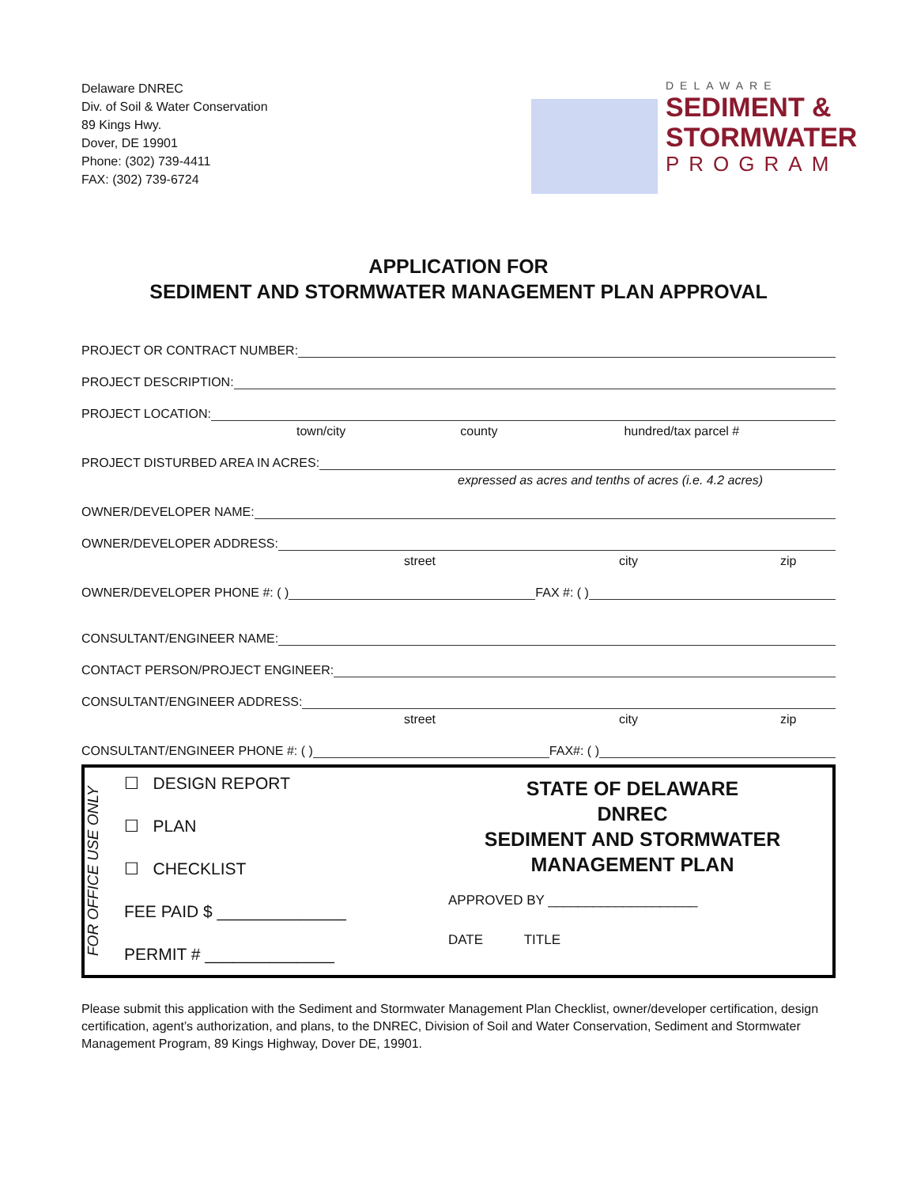Delaware DNREC
Div. of Soil & Water Conservation
89 Kings Hwy.
Dover, DE 19901
Phone: (302) 739-4411
FAX: (302) 739-6724
DELAWARE
SEDIMENT &
STORMWATER
PROGRAM
APPLICATION FOR
SEDIMENT AND STORMWATER MANAGEMENT PLAN APPROVAL
PROJECT OR CONTRACT NUMBER:
PROJECT DESCRIPTION:
PROJECT LOCATION:
town/city county hundred/tax parcel #
PROJECT DISTURBED AREA IN ACRES:
expressed as acres and tenths of acres (i.e. 4.2 acres)
OWNER/DEVELOPER NAME:
OWNER/DEVELOPER ADDRESS:
street city zip
OWNER/DEVELOPER PHONE #: ( ) FAX #: ( )
CONSULTANT/ENGINEER NAME:
CONTACT PERSON/PROJECT ENGINEER:
CONSULTANT/ENGINEER ADDRESS:
street city zip
CONSULTANT/ENGINEER PHONE #: ( ) FAX#: ( )
FOR OFFICE USE ONLY
☐ DESIGN REPORT
☐ PLAN
☐ CHECKLIST
FEE PAID $ ______________
PERMIT # ______________
STATE OF DELAWARE
DNREC
SEDIMENT AND STORMWATER
MANAGEMENT PLAN
APPROVED BY ____________________
DATE TITLE
Please submit this application with the Sediment and Stormwater Management Plan Checklist, owner/developer certification, design certification, agent’s authorization, and plans, to the DNREC, Division of Soil and Water Conservation, Sediment and Stormwater Management Program, 89 Kings Highway, Dover DE, 19901.